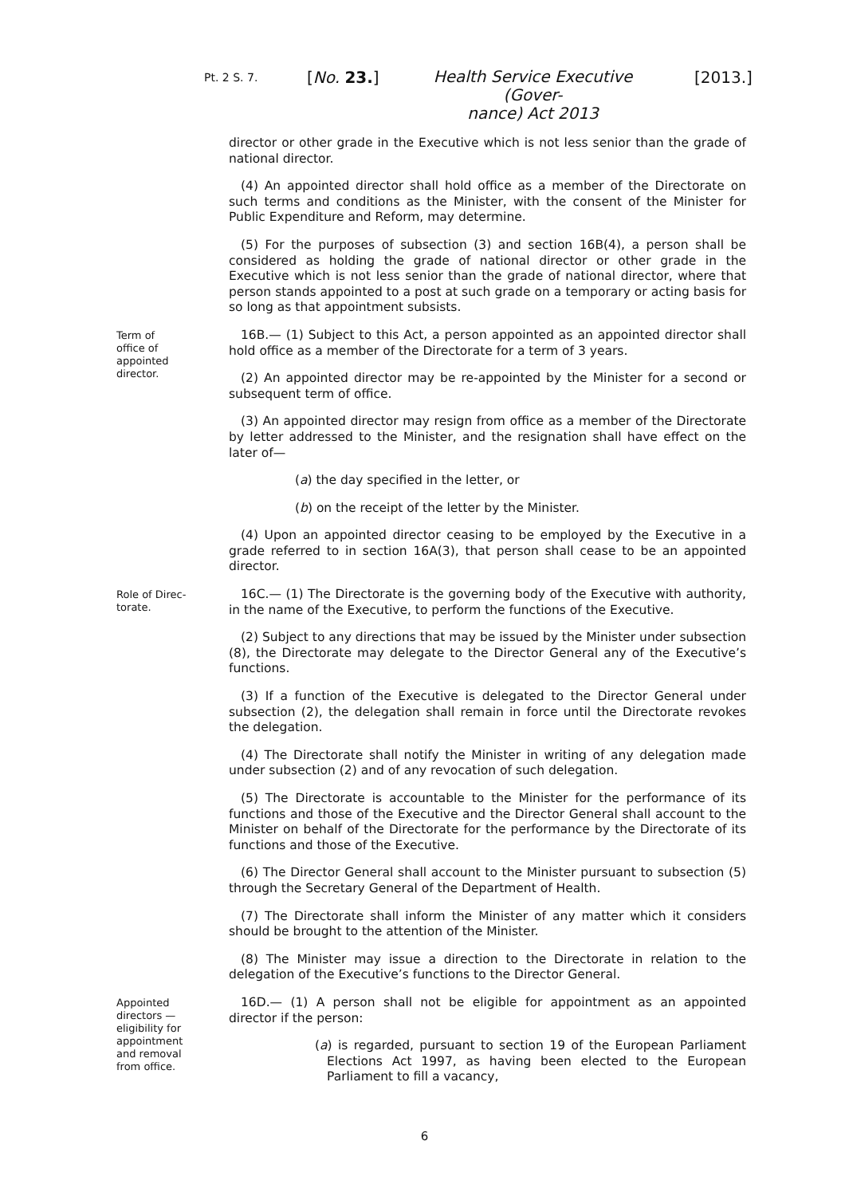Pt. 2 S. 7. [No. 23.]
Health Service Executive (Gover-
nance) Act 2013
[2013.]
director or other grade in the Executive which is not less senior than the grade of national director.
(4) An appointed director shall hold office as a member of the Directorate on such terms and conditions as the Minister, with the consent of the Minister for Public Expenditure and Reform, may determine.
(5) For the purposes of subsection (3) and section 16B(4), a person shall be considered as holding the grade of national director or other grade in the Executive which is not less senior than the grade of national director, where that person stands appointed to a post at such grade on a temporary or acting basis for so long as that appointment subsists.
Term of
office of
appointed
director.
16B.— (1) Subject to this Act, a person appointed as an appointed director shall hold office as a member of the Directorate for a term of 3 years.
(2) An appointed director may be re-appointed by the Minister for a second or subsequent term of office.
(3) An appointed director may resign from office as a member of the Directorate by letter addressed to the Minister, and the resignation shall have effect on the later of—
(a) the day specified in the letter, or
(b) on the receipt of the letter by the Minister.
(4) Upon an appointed director ceasing to be employed by the Executive in a grade referred to in section 16A(3), that person shall cease to be an appointed director.
Role of Direc-
torate.
16C.— (1) The Directorate is the governing body of the Executive with authority, in the name of the Executive, to perform the functions of the Executive.
(2) Subject to any directions that may be issued by the Minister under subsection (8), the Directorate may delegate to the Director General any of the Executive’s functions.
(3) If a function of the Executive is delegated to the Director General under subsection (2), the delegation shall remain in force until the Directorate revokes the delegation.
(4) The Directorate shall notify the Minister in writing of any delegation made under subsection (2) and of any revocation of such delegation.
(5) The Directorate is accountable to the Minister for the performance of its functions and those of the Executive and the Director General shall account to the Minister on behalf of the Directorate for the performance by the Directorate of its functions and those of the Executive.
(6) The Director General shall account to the Minister pursuant to subsection (5) through the Secretary General of the Department of Health.
(7) The Directorate shall inform the Minister of any matter which it considers should be brought to the attention of the Minister.
(8) The Minister may issue a direction to the Directorate in relation to the delegation of the Executive’s functions to the Director General.
Appointed
directors —
eligibility for
appointment
and removal
from office.
16D.— (1) A person shall not be eligible for appointment as an appointed director if the person:
(a) is regarded, pursuant to section 19 of the European Parliament Elections Act 1997, as having been elected to the European Parliament to fill a vacancy,
6